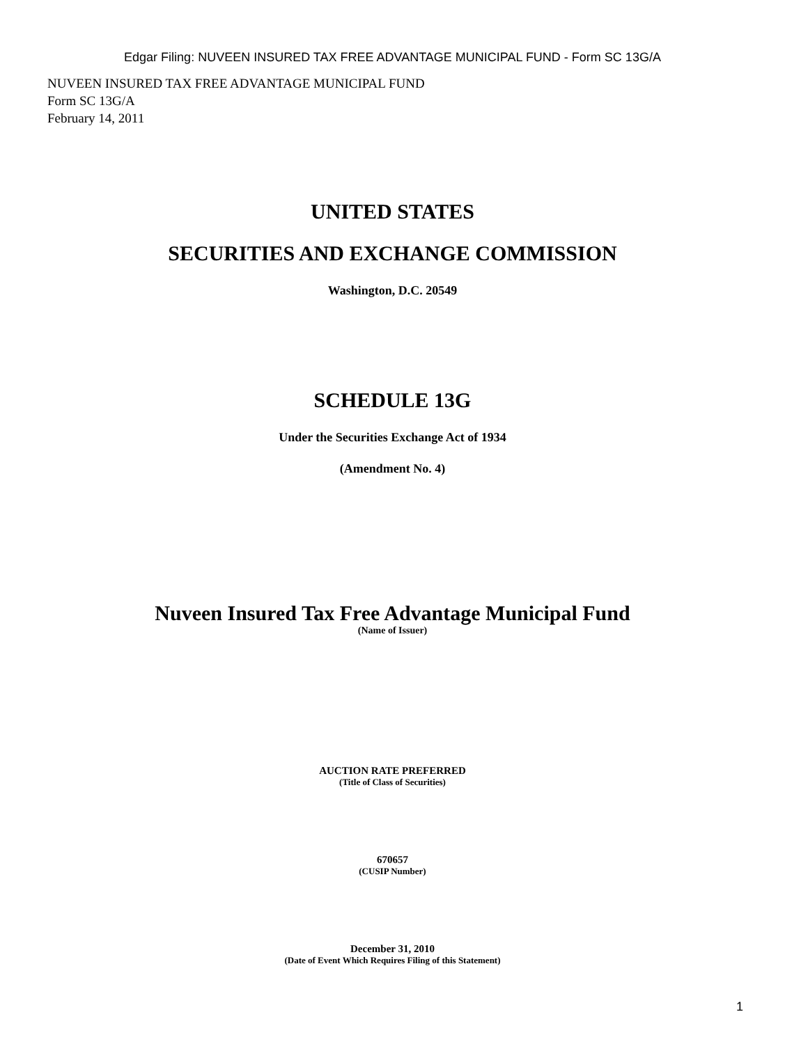Edgar Filing: NUVEEN INSURED TAX FREE ADVANTAGE MUNICIPAL FUND - Form SC 13G/A
NUVEEN INSURED TAX FREE ADVANTAGE MUNICIPAL FUND
Form SC 13G/A
February 14, 2011
UNITED STATES
SECURITIES AND EXCHANGE COMMISSION
Washington, D.C. 20549
SCHEDULE 13G
Under the Securities Exchange Act of 1934
(Amendment No. 4)
Nuveen Insured Tax Free Advantage Municipal Fund
(Name of Issuer)
AUCTION RATE PREFERRED
(Title of Class of Securities)
670657
(CUSIP Number)
December 31, 2010
(Date of Event Which Requires Filing of this Statement)
1